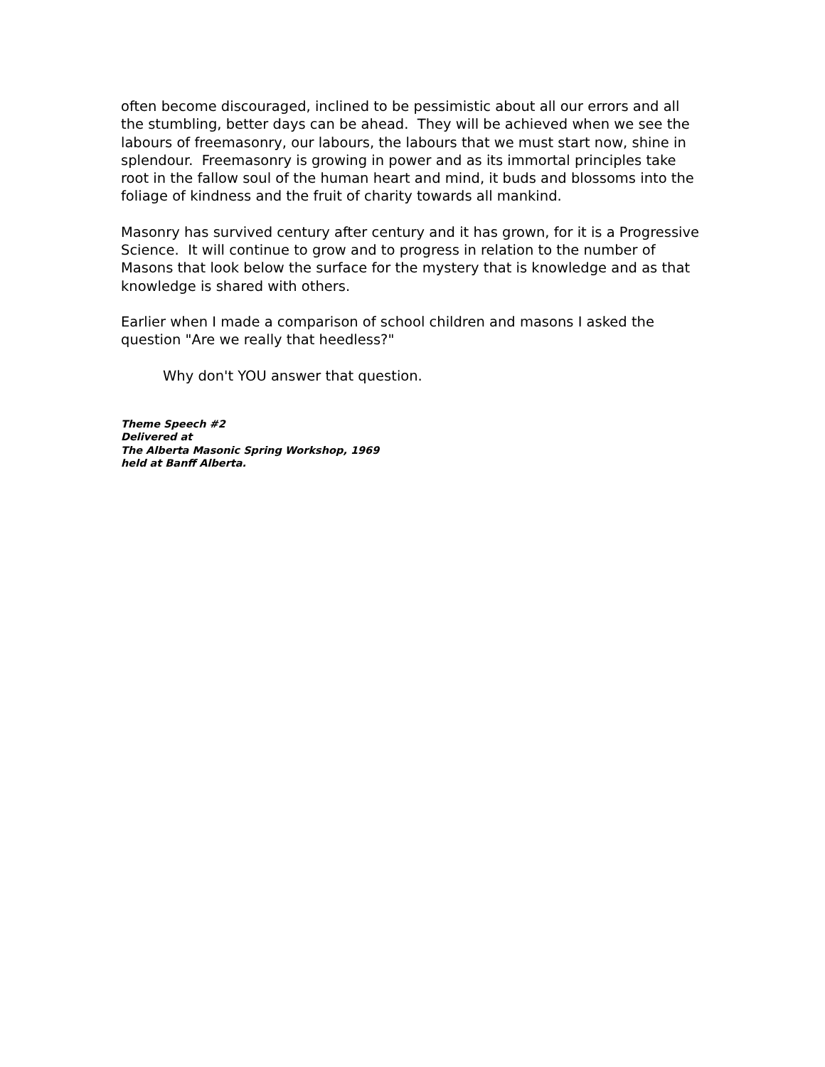often become discouraged, inclined to be pessimistic about all our errors and all the stumbling, better days can be ahead. They will be achieved when we see the labours of freemasonry, our labours, the labours that we must start now, shine in splendour. Freemasonry is growing in power and as its immortal principles take root in the fallow soul of the human heart and mind, it buds and blossoms into the foliage of kindness and the fruit of charity towards all mankind.
Masonry has survived century after century and it has grown, for it is a Progressive Science. It will continue to grow and to progress in relation to the number of Masons that look below the surface for the mystery that is knowledge and as that knowledge is shared with others.
Earlier when I made a comparison of school children and masons I asked the question "Are we really that heedless?"
Why don't YOU answer that question.
Theme Speech #2
Delivered at
The Alberta Masonic Spring Workshop, 1969
held at Banff Alberta.